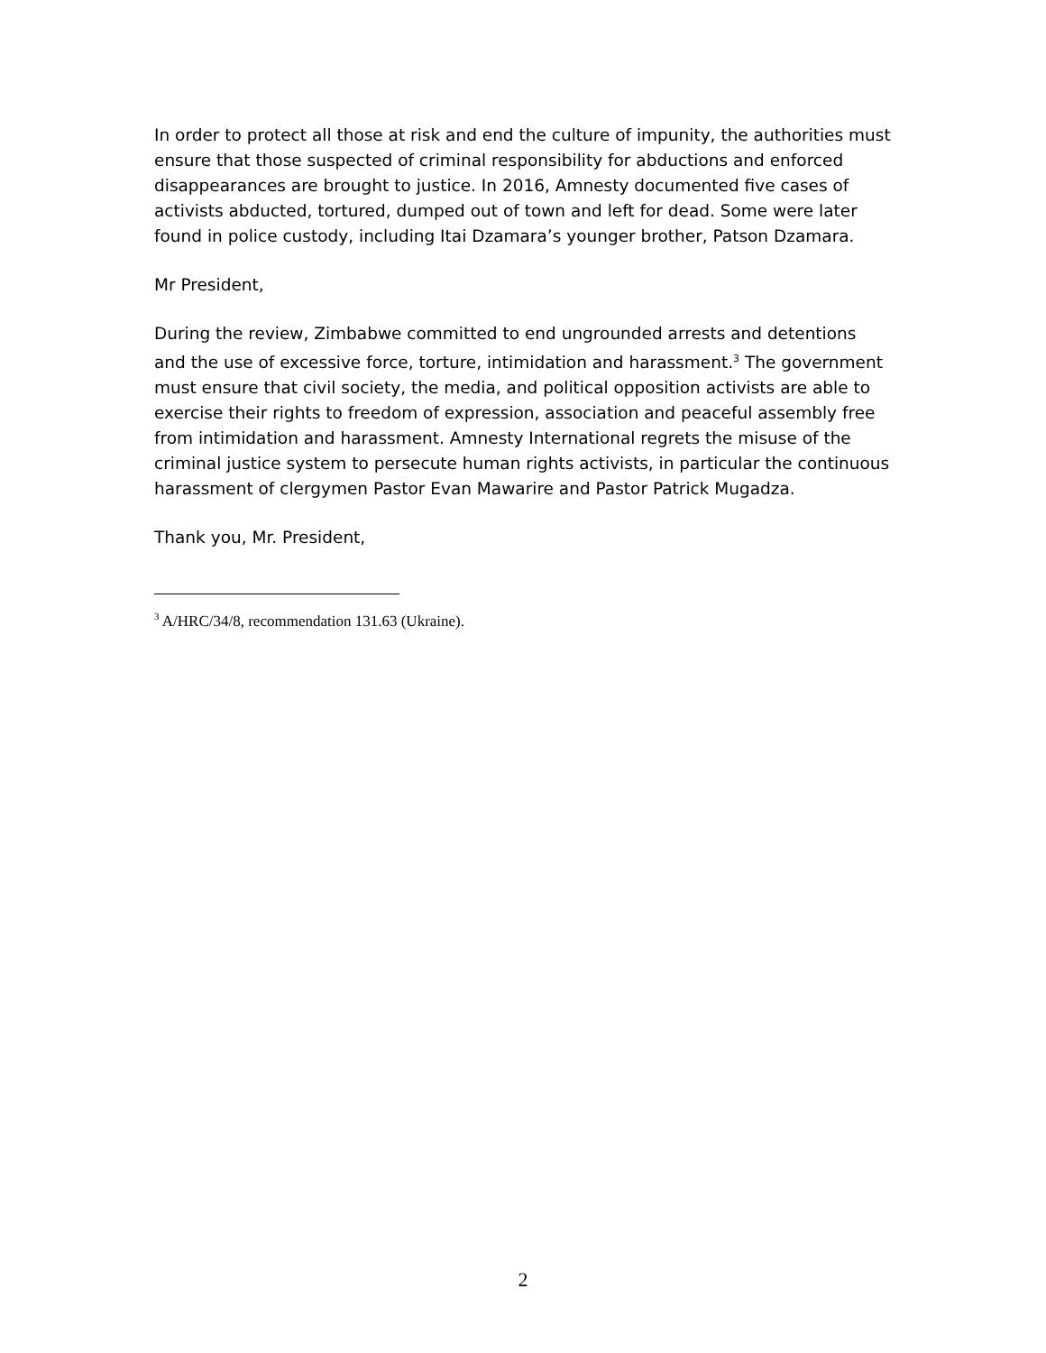In order to protect all those at risk and end the culture of impunity, the authorities must ensure that those suspected of criminal responsibility for abductions and enforced disappearances are brought to justice. In 2016, Amnesty documented five cases of activists abducted, tortured, dumped out of town and left for dead. Some were later found in police custody, including Itai Dzamara’s younger brother, Patson Dzamara.
Mr President,
During the review, Zimbabwe committed to end ungrounded arrests and detentions and the use of excessive force, torture, intimidation and harassment.<sup>3</sup> The government must ensure that civil society, the media, and political opposition activists are able to exercise their rights to freedom of expression, association and peaceful assembly free from intimidation and harassment. Amnesty International regrets the misuse of the criminal justice system to persecute human rights activists, in particular the continuous harassment of clergymen Pastor Evan Mawarire and Pastor Patrick Mugadza.
Thank you, Mr. President,
<sup>3</sup> A/HRC/34/8, recommendation 131.63 (Ukraine).
2